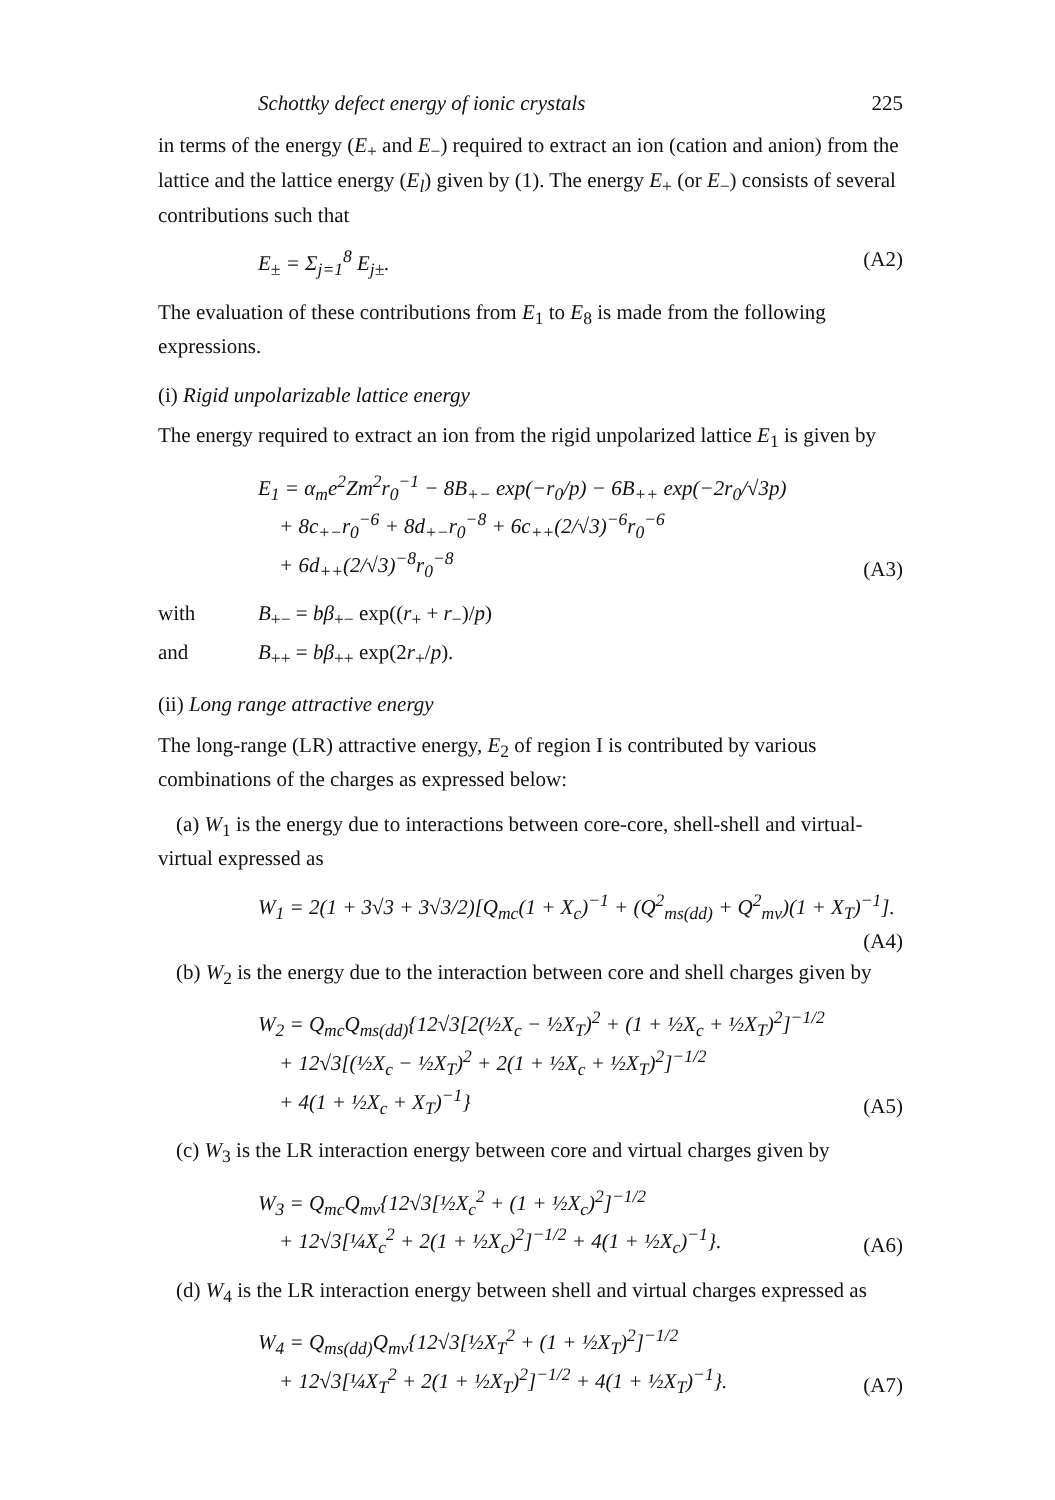Schottky defect energy of ionic crystals 225
in terms of the energy (E<sub>+</sub> and E<sub>−</sub>) required to extract an ion (cation and anion) from the lattice and the lattice energy (E<sub>l</sub>) given by (1). The energy E<sub>+</sub> (or E<sub>−</sub>) consists of several contributions such that
E<sub>±</sub> = Σ<sub>j=1</sub><sup>8</sup> E<sub>j±</sub>. (A2)
The evaluation of these contributions from E<sub>1</sub> to E<sub>8</sub> is made from the following expressions.
(i) Rigid unpolarizable lattice energy
The energy required to extract an ion from the rigid unpolarized lattice E<sub>1</sub> is given by
E<sub>1</sub> = α<sub>m</sub>e<sup>2</sup>Zm<sup>2</sup>r<sub>0</sub><sup>−1</sup> − 8B<sub>+−</sub> exp(−r<sub>0</sub>/p) − 6B<sub>++</sub> exp(−2r<sub>0</sub>/√3p)
+ 8c<sub>+−</sub>r<sub>0</sub><sup>−6</sup> + 8d<sub>+−</sub>r<sub>0</sub><sup>−8</sup> + 6c<sub>++</sub>(2/√3)<sup>−6</sup>r<sub>0</sub><sup>−6</sup>
+ 6d<sub>++</sub>(2/√3)<sup>−8</sup>r<sub>0</sub><sup>−8</sup>
(A3)
with B<sub>+−</sub> = bβ<sub>+−</sub> exp((r<sub>+</sub> + r<sub>−</sub>)/p)
and B<sub>++</sub> = bβ<sub>++</sub> exp(2r<sub>+</sub>/p).
(ii) Long range attractive energy
The long-range (LR) attractive energy, E<sub>2</sub> of region I is contributed by various combinations of the charges as expressed below:
(a) W<sub>1</sub> is the energy due to interactions between core-core, shell-shell and virtual-virtual expressed as
W<sub>1</sub> = 2(1 + 3√3 + 3√3/2)[Q<sub>mc</sub>(1 + X<sub>c</sub>)<sup>−1</sup> + (Q<sup>2</sup><sub>ms(dd)</sub> + Q<sup>2</sup><sub>mv</sub>)(1 + X<sub>T</sub>)<sup>−1</sup>].
(A4)
(b) W<sub>2</sub> is the energy due to the interaction between core and shell charges given by
W<sub>2</sub> = Q<sub>mc</sub>Q<sub>ms(dd)</sub>{12√3[2(½X<sub>c</sub> − ½X<sub>T</sub>)<sup>2</sup> + (1 + ½X<sub>c</sub> + ½X<sub>T</sub>)<sup>2</sup>]<sup>−1/2</sup>
+ 12√3[(½X<sub>c</sub> − ½X<sub>T</sub>)<sup>2</sup> + 2(1 + ½X<sub>c</sub> + ½X<sub>T</sub>)<sup>2</sup>]<sup>−1/2</sup>
+ 4(1 + ½X<sub>c</sub> + X<sub>T</sub>)<sup>−1</sup>}
(A5)
(c) W<sub>3</sub> is the LR interaction energy between core and virtual charges given by
W<sub>3</sub> = Q<sub>mc</sub>Q<sub>mv</sub>{12√3[½X<sub>c</sub><sup>2</sup> + (1 + ½X<sub>c</sub>)<sup>2</sup>]<sup>−1/2</sup>
+ 12√3[¼X<sub>c</sub><sup>2</sup> + 2(1 + ½X<sub>c</sub>)<sup>2</sup>]<sup>−1/2</sup> + 4(1 + ½X<sub>c</sub>)<sup>−1</sup>}.
(A6)
(d) W<sub>4</sub> is the LR interaction energy between shell and virtual charges expressed as
W<sub>4</sub> = Q<sub>ms(dd)</sub>Q<sub>mv</sub>{12√3[½X<sub>T</sub><sup>2</sup> + (1 + ½X<sub>T</sub>)<sup>2</sup>]<sup>−1/2</sup>
+ 12√3[¼X<sub>T</sub><sup>2</sup> + 2(1 + ½X<sub>T</sub>)<sup>2</sup>]<sup>−1/2</sup> + 4(1 + ½X<sub>T</sub>)<sup>−1</sup>}.
(A7)